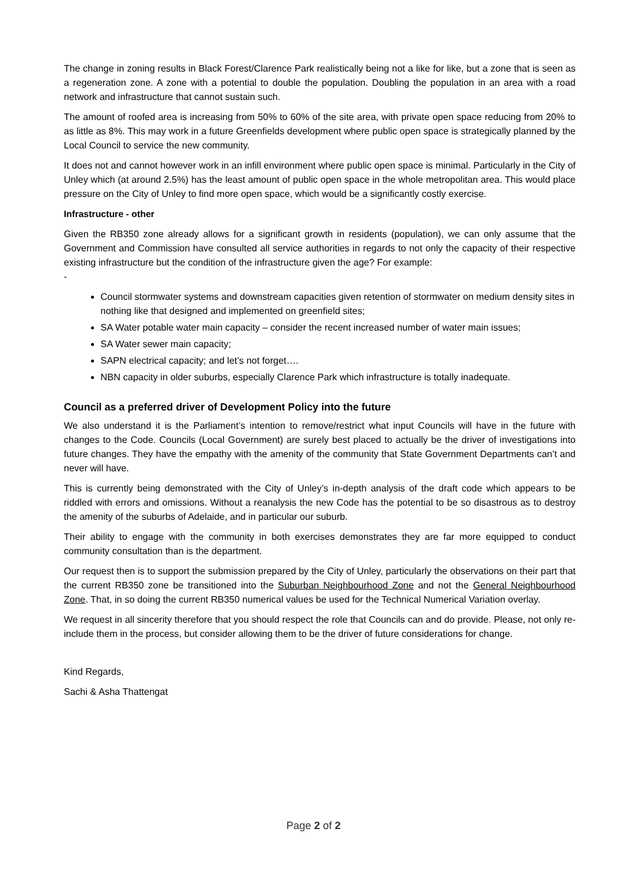The change in zoning results in Black Forest/Clarence Park realistically being not a like for like, but a zone that is seen as a regeneration zone. A zone with a potential to double the population. Doubling the population in an area with a road network and infrastructure that cannot sustain such.
The amount of roofed area is increasing from 50% to 60% of the site area, with private open space reducing from 20% to as little as 8%. This may work in a future Greenfields development where public open space is strategically planned by the Local Council to service the new community.
It does not and cannot however work in an infill environment where public open space is minimal. Particularly in the City of Unley which (at around 2.5%) has the least amount of public open space in the whole metropolitan area. This would place pressure on the City of Unley to find more open space, which would be a significantly costly exercise.
Infrastructure - other
Given the RB350 zone already allows for a significant growth in residents (population), we can only assume that the Government and Commission have consulted all service authorities in regards to not only the capacity of their respective existing infrastructure but the condition of the infrastructure given the age? For example:
-
Council stormwater systems and downstream capacities given retention of stormwater on medium density sites in nothing like that designed and implemented on greenfield sites;
SA Water potable water main capacity – consider the recent increased number of water main issues;
SA Water sewer main capacity;
SAPN electrical capacity; and let’s not forget….
NBN capacity in older suburbs, especially Clarence Park which infrastructure is totally inadequate.
Council as a preferred driver of Development Policy into the future
We also understand it is the Parliament’s intention to remove/restrict what input Councils will have in the future with changes to the Code. Councils (Local Government) are surely best placed to actually be the driver of investigations into future changes. They have the empathy with the amenity of the community that State Government Departments can’t and never will have.
This is currently being demonstrated with the City of Unley’s in-depth analysis of the draft code which appears to be riddled with errors and omissions. Without a reanalysis the new Code has the potential to be so disastrous as to destroy the amenity of the suburbs of Adelaide, and in particular our suburb.
Their ability to engage with the community in both exercises demonstrates they are far more equipped to conduct community consultation than is the department.
Our request then is to support the submission prepared by the City of Unley, particularly the observations on their part that the current RB350 zone be transitioned into the Suburban Neighbourhood Zone and not the General Neighbourhood Zone. That, in so doing the current RB350 numerical values be used for the Technical Numerical Variation overlay.
We request in all sincerity therefore that you should respect the role that Councils can and do provide. Please, not only re-include them in the process, but consider allowing them to be the driver of future considerations for change.
Kind Regards,
Sachi & Asha Thattengat
Page 2 of 2